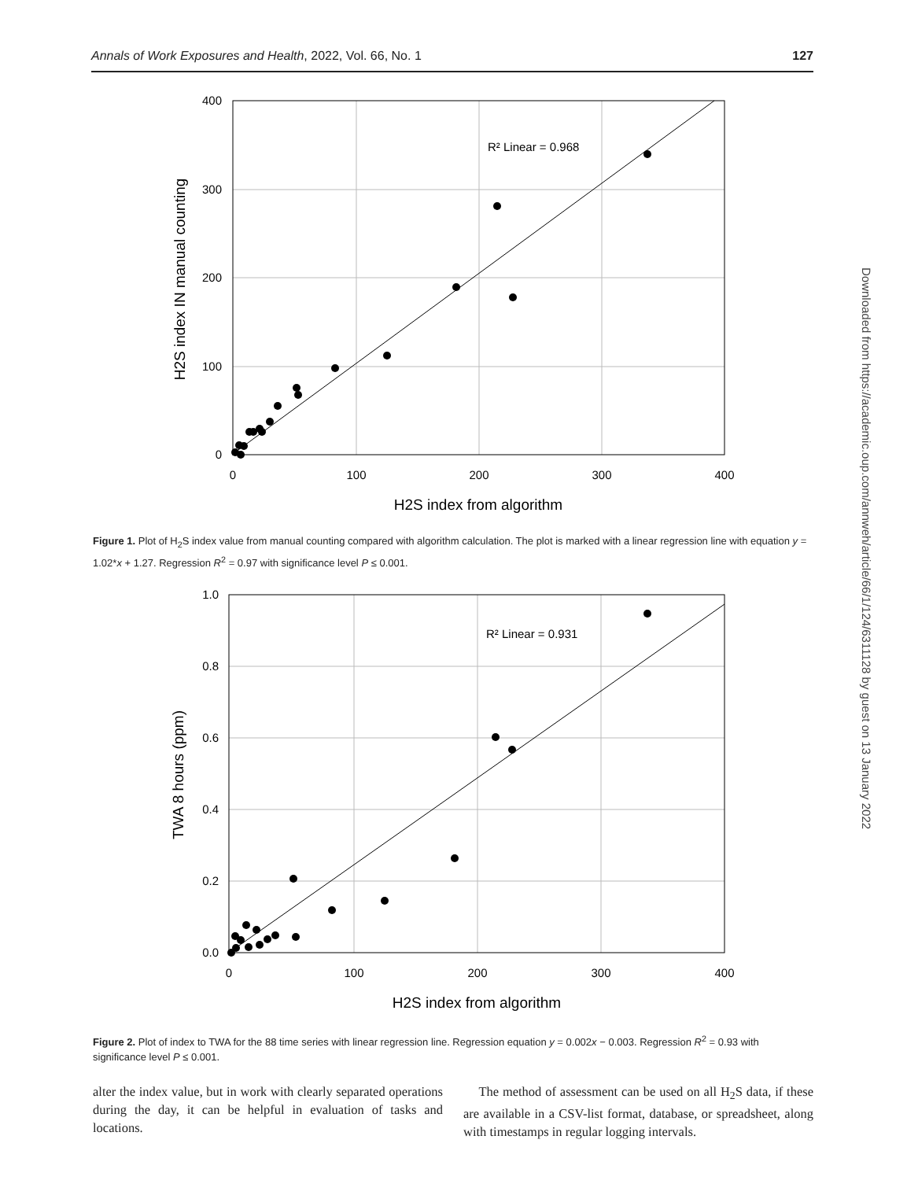Annals of Work Exposures and Health, 2022, Vol. 66, No. 1 127
R² Linear = 0.968
400
300
200
100
0
0
100
200
300
400
H2S index from algorithm
H2S index IN manual counting
Figure 1. Plot of H<sub>2</sub>S index value from manual counting compared with algorithm calculation. The plot is marked with a linear regression line with equation y = 1.02*x + 1.27. Regression R<sup>2</sup> = 0.97 with significance level P ≤ 0.001.
R² Linear = 0.931
1.0
0.8
0.6
0.4
0.2
0.0
0
100
200
300
400
H2S index from algorithm
TWA 8 hours (ppm)
Figure 2. Plot of index to TWA for the 88 time series with linear regression line. Regression equation y = 0.002x − 0.003. Regression R<sup>2</sup> = 0.93 with significance level P ≤ 0.001.
alter the index value, but in work with clearly separated operations during the day, it can be helpful in evaluation of tasks and locations.
The method of assessment can be used on all H<sub>2</sub>S data, if these are available in a CSV-list format, database, or spreadsheet, along with timestamps in regular logging intervals.
Downloaded from https://academic.oup.com/annweh/article/66/1/124/6311128 by guest on 13 January 2022